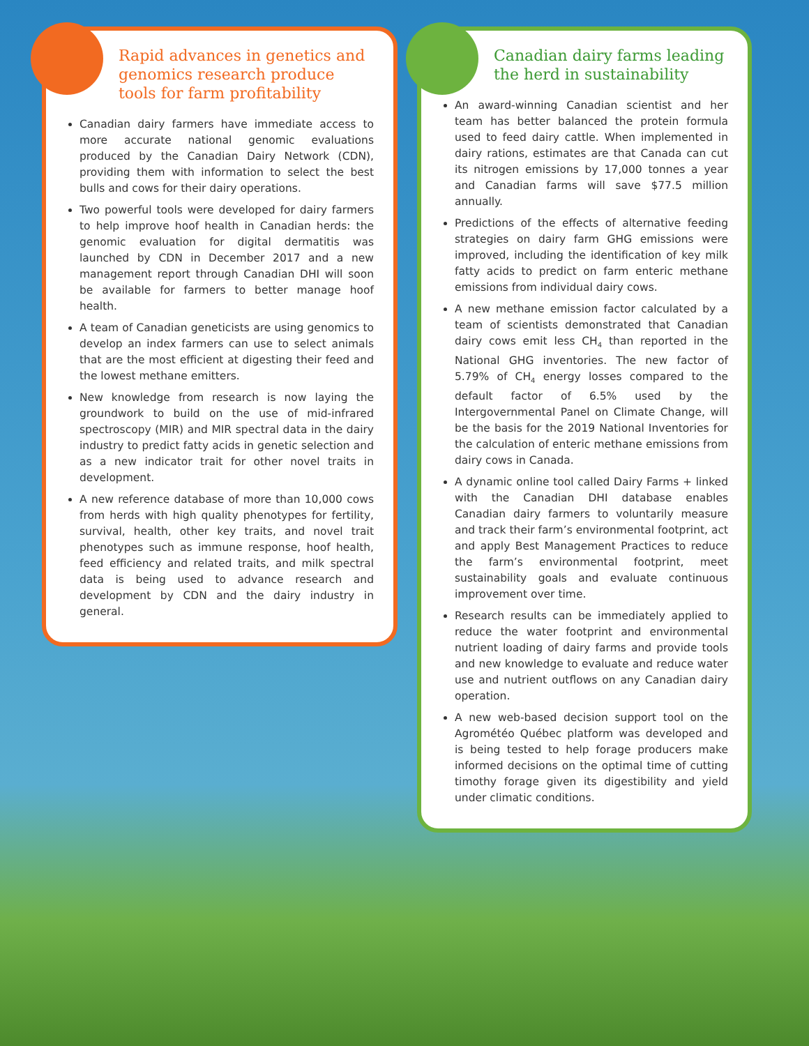Rapid advances in genetics and genomics research produce tools for farm profitability
Canadian dairy farmers have immediate access to more accurate national genomic evaluations produced by the Canadian Dairy Network (CDN), providing them with information to select the best bulls and cows for their dairy operations.
Two powerful tools were developed for dairy farmers to help improve hoof health in Canadian herds: the genomic evaluation for digital dermatitis was launched by CDN in December 2017 and a new management report through Canadian DHI will soon be available for farmers to better manage hoof health.
A team of Canadian geneticists are using genomics to develop an index farmers can use to select animals that are the most efficient at digesting their feed and the lowest methane emitters.
New knowledge from research is now laying the groundwork to build on the use of mid-infrared spectroscopy (MIR) and MIR spectral data in the dairy industry to predict fatty acids in genetic selection and as a new indicator trait for other novel traits in development.
A new reference database of more than 10,000 cows from herds with high quality phenotypes for fertility, survival, health, other key traits, and novel trait phenotypes such as immune response, hoof health, feed efficiency and related traits, and milk spectral data is being used to advance research and development by CDN and the dairy industry in general.
Canadian dairy farms leading the herd in sustainability
An award-winning Canadian scientist and her team has better balanced the protein formula used to feed dairy cattle. When implemented in dairy rations, estimates are that Canada can cut its nitrogen emissions by 17,000 tonnes a year and Canadian farms will save $77.5 million annually.
Predictions of the effects of alternative feeding strategies on dairy farm GHG emissions were improved, including the identification of key milk fatty acids to predict on farm enteric methane emissions from individual dairy cows.
A new methane emission factor calculated by a team of scientists demonstrated that Canadian dairy cows emit less CH<sub>4</sub> than reported in the National GHG inventories. The new factor of 5.79% of CH<sub>4</sub> energy losses compared to the default factor of 6.5% used by the Intergovernmental Panel on Climate Change, will be the basis for the 2019 National Inventories for the calculation of enteric methane emissions from dairy cows in Canada.
A dynamic online tool called Dairy Farms + linked with the Canadian DHI database enables Canadian dairy farmers to voluntarily measure and track their farm’s environmental footprint, act and apply Best Management Practices to reduce the farm’s environmental footprint, meet sustainability goals and evaluate continuous improvement over time.
Research results can be immediately applied to reduce the water footprint and environmental nutrient loading of dairy farms and provide tools and new knowledge to evaluate and reduce water use and nutrient outflows on any Canadian dairy operation.
A new web-based decision support tool on the Agrométéo Québec platform was developed and is being tested to help forage producers make informed decisions on the optimal time of cutting timothy forage given its digestibility and yield under climatic conditions.